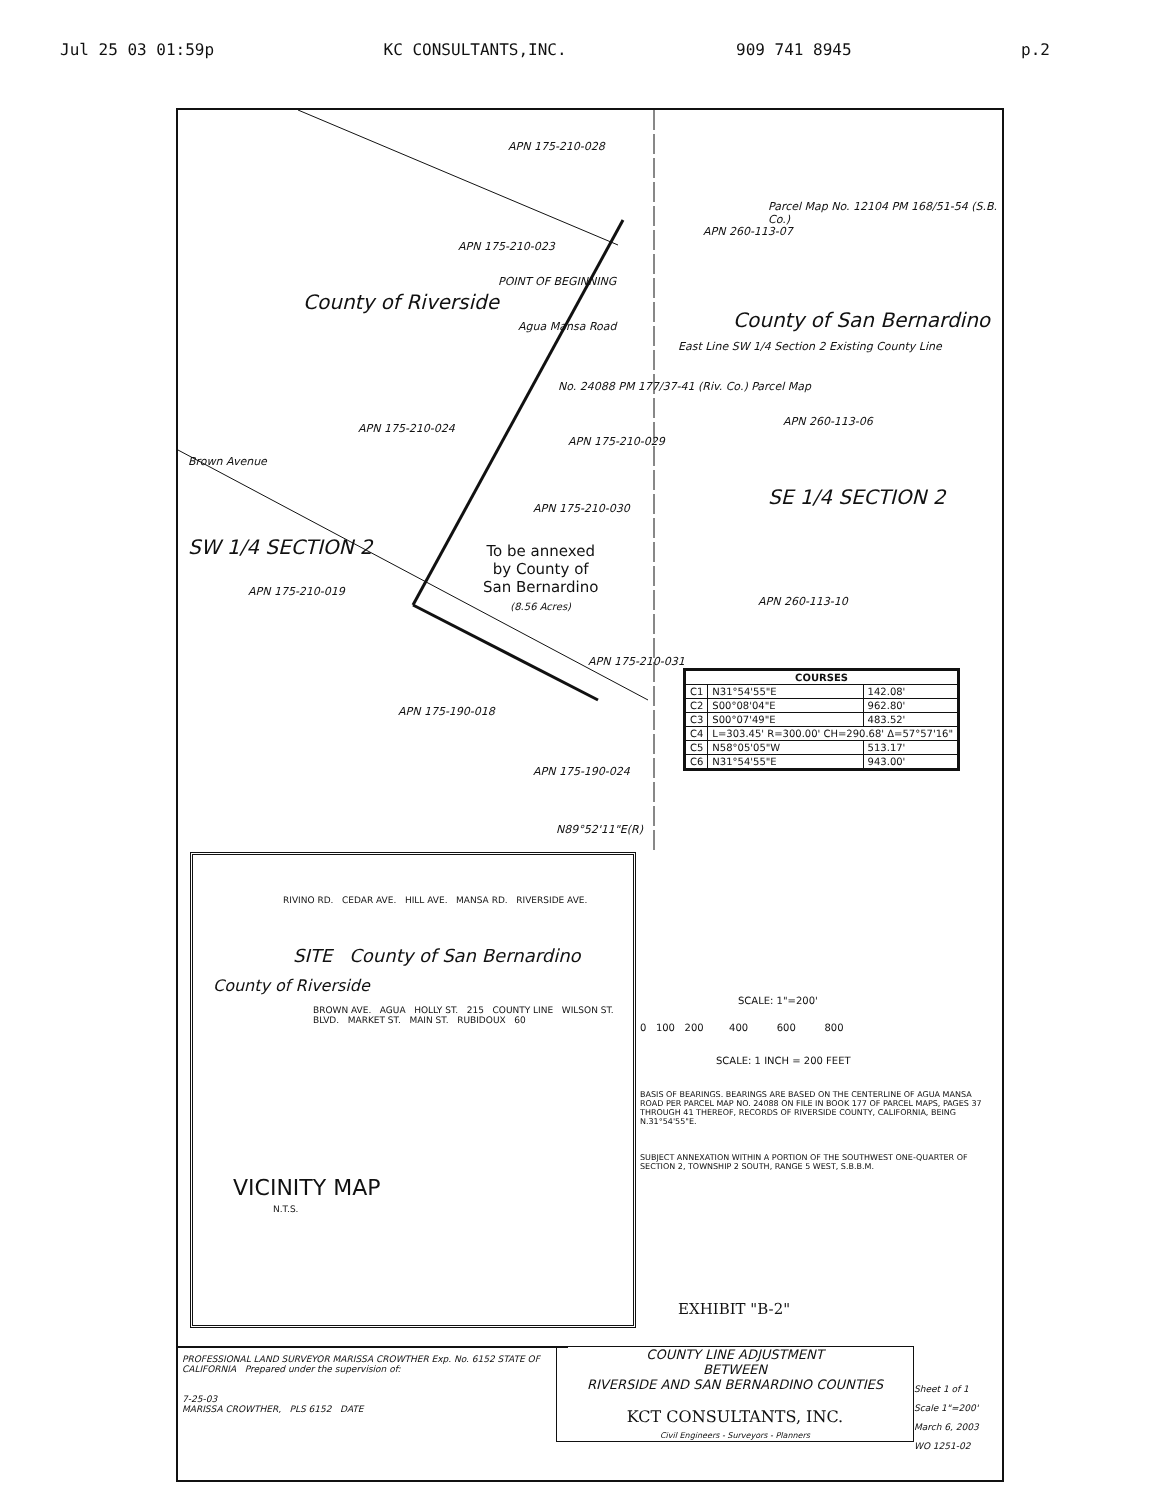Jul 25 03 01:59p KC CONSULTANTS,INC. 909 741 8945 p.2
APN 175-210-028
APN 175-210-023
County of Riverside
POINT OF BEGINNING
Agua Mansa Road
APN 260-113-07
Parcel Map No. 12104 PM 168/51-54 (S.B. Co.)
County of San Bernardino
East Line SW 1/4 Section 2 Existing County Line
APN 175-210-024
APN 175-210-029
No. 24088 PM 177/37-41 (Riv. Co.) Parcel Map
APN 260-113-06
Brown Avenue
APN 175-210-030 SE 1/4 SECTION 2
SW 1/4 SECTION 2
To be annexed
by County of
San Bernardino
(8.56 Acres)
APN 175-210-019
APN 260-113-10
APN 175-210-031
APN 175-190-018
APN 175-190-024
N89°52'11"E(R)
| COURSES | | |
| --- | --- | --- |
| C1 | N31°54'55"E | 142.08' |
| C2 | S00°08'04"E | 962.80' |
| C3 | S00°07'49"E | 483.52' |
| C4 | L=303.45' R=300.00' CH=290.68' Δ=57°57'16" | |
| C5 | N58°05'05"W | 513.17' |
| C6 | N31°54'55"E | 943.00' |
RIVINO RD. CEDAR AVE. HILL AVE. MANSA RD. RIVERSIDE AVE.
SITE County of San Bernardino
County of Riverside
BROWN AVE. AGUA HOLLY ST. 215 COUNTY LINE WILSON ST. BLVD. MARKET ST. MAIN ST. RUBIDOUX 60
VICINITY MAP
N.T.S.
SCALE: 1"=200'
0 100 200 400 600 800
SCALE: 1 INCH = 200 FEET
EXHIBIT "B-2"
BASIS OF BEARINGS. BEARINGS ARE BASED ON THE CENTERLINE OF AGUA MANSA ROAD PER PARCEL MAP NO. 24088 ON FILE IN BOOK 177 OF PARCEL MAPS, PAGES 37 THROUGH 41 THEREOF, RECORDS OF RIVERSIDE COUNTY, CALIFORNIA, BEING N.31°54'55"E.
SUBJECT ANNEXATION WITHIN A PORTION OF THE SOUTHWEST ONE-QUARTER OF SECTION 2, TOWNSHIP 2 SOUTH, RANGE 5 WEST, S.B.B.M.
PROFESSIONAL LAND SURVEYOR MARISSA CROWTHER Exp. No. 6152 STATE OF CALIFORNIA Prepared under the supervision of:
7-25-03
MARISSA CROWTHER, PLS 6152 DATE
COUNTY LINE ADJUSTMENT
BETWEEN
RIVERSIDE AND SAN BERNARDINO COUNTIES
KCT CONSULTANTS, INC.
Civil Engineers - Surveyors - Planners
Sheet 1 of 1
Scale 1"=200'
March 6, 2003
WO 1251-02